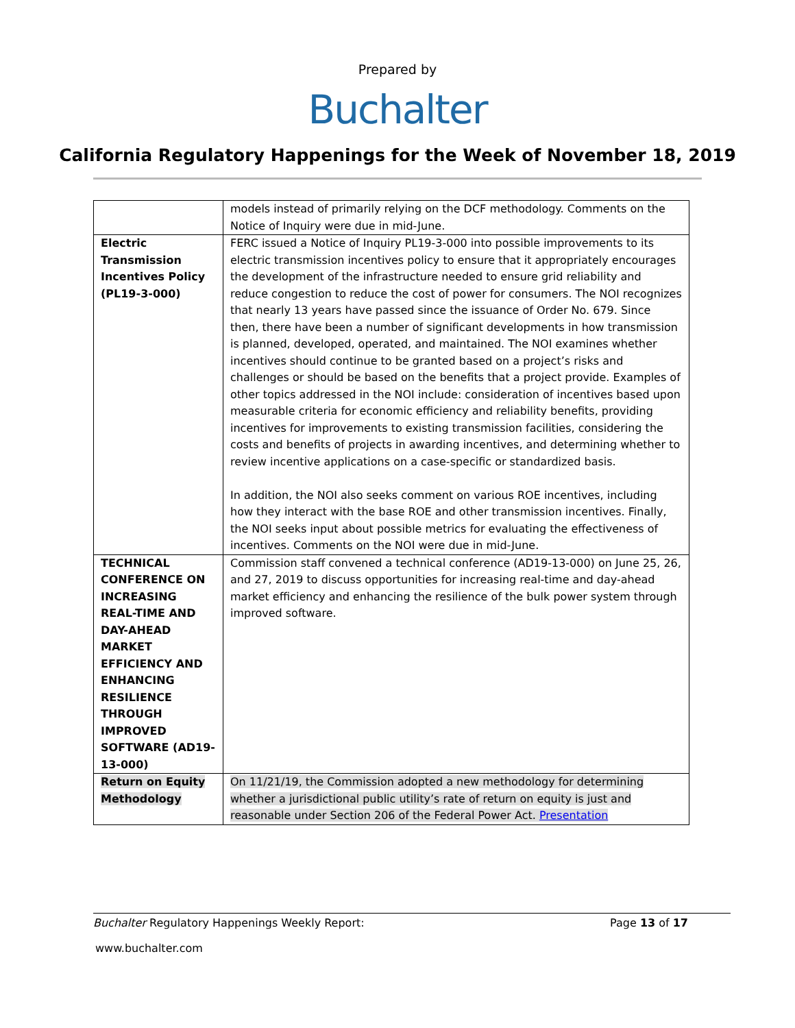Prepared by
Buchalter
California Regulatory Happenings for the Week of November 18, 2019
| | models instead of primarily relying on the DCF methodology. Comments on the Notice of Inquiry were due in mid-June. |
| Electric Transmission Incentives Policy (PL19-3-000) | FERC issued a Notice of Inquiry PL19-3-000 into possible improvements to its electric transmission incentives policy to ensure that it appropriately encourages the development of the infrastructure needed to ensure grid reliability and reduce congestion to reduce the cost of power for consumers. The NOI recognizes that nearly 13 years have passed since the issuance of Order No. 679. Since then, there have been a number of significant developments in how transmission is planned, developed, operated, and maintained. The NOI examines whether incentives should continue to be granted based on a project’s risks and challenges or should be based on the benefits that a project provide. Examples of other topics addressed in the NOI include: consideration of incentives based upon measurable criteria for economic efficiency and reliability benefits, providing incentives for improvements to existing transmission facilities, considering the costs and benefits of projects in awarding incentives, and determining whether to review incentive applications on a case-specific or standardized basis. In addition, the NOI also seeks comment on various ROE incentives, including how they interact with the base ROE and other transmission incentives. Finally, the NOI seeks input about possible metrics for evaluating the effectiveness of incentives. Comments on the NOI were due in mid-June. |
| TECHNICAL CONFERENCE ON INCREASING REAL-TIME AND DAY-AHEAD MARKET EFFICIENCY AND ENHANCING RESILIENCE THROUGH IMPROVED SOFTWARE (AD19-13-000) | Commission staff convened a technical conference (AD19-13-000) on June 25, 26, and 27, 2019 to discuss opportunities for increasing real-time and day-ahead market efficiency and enhancing the resilience of the bulk power system through improved software. |
| Return on Equity Methodology | On 11/21/19, the Commission adopted a new methodology for determining whether a jurisdictional public utility’s rate of return on equity is just and reasonable under Section 206 of the Federal Power Act. Presentation |
Buchalter Regulatory Happenings Weekly Report: Page 13 of 17
www.buchalter.com